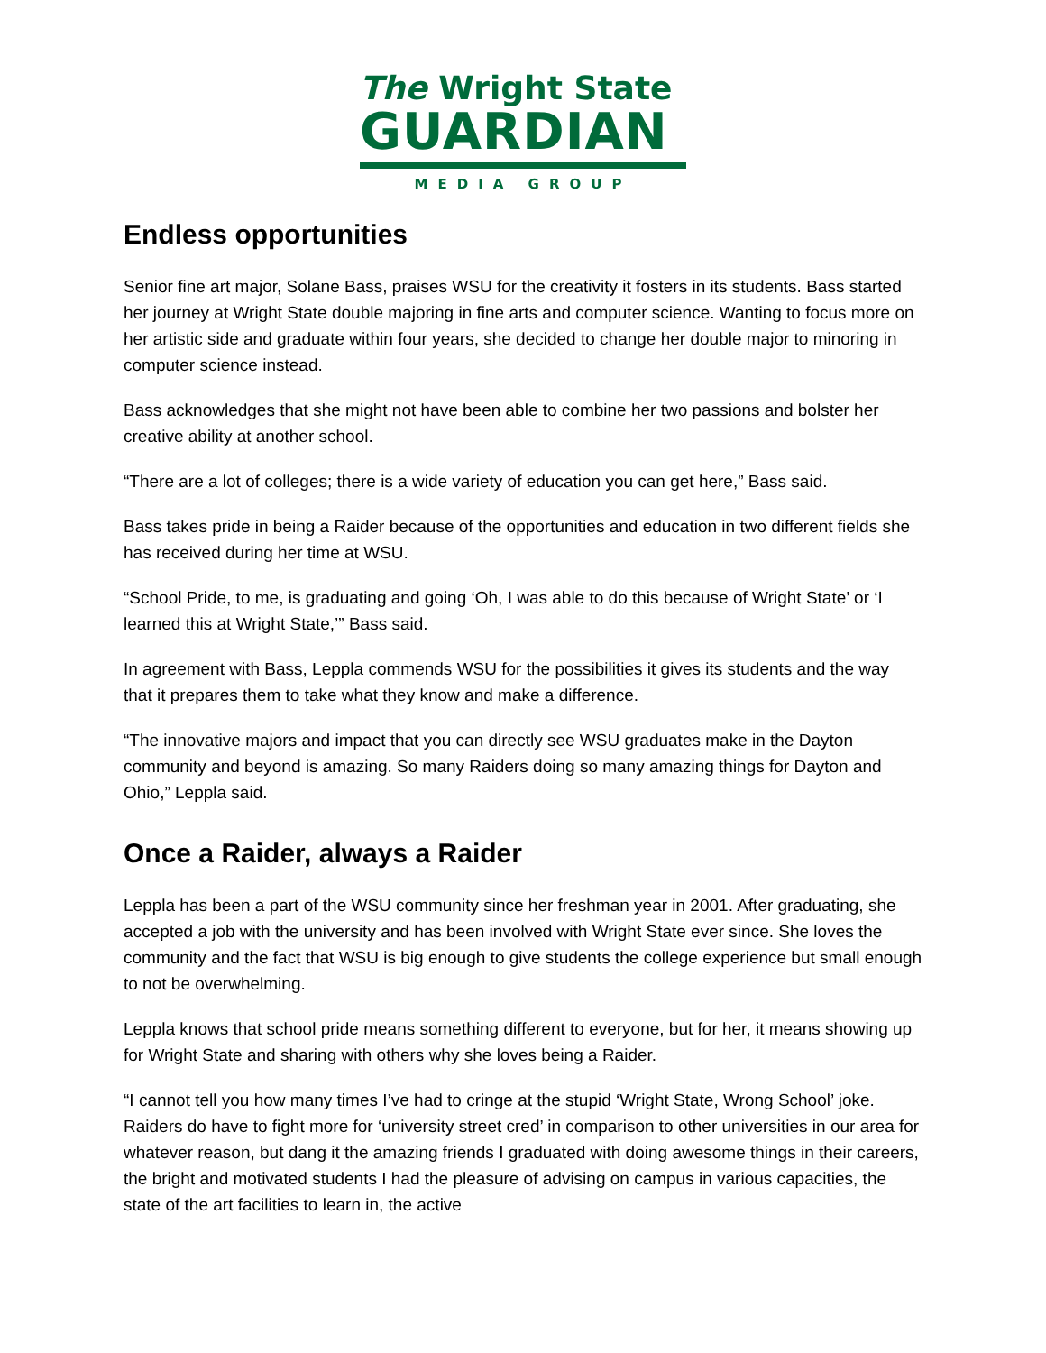The Wright State
GUARDIAN
MEDIA GROUP
Endless opportunities
Senior fine art major, Solane Bass, praises WSU for the creativity it fosters in its students. Bass started her journey at Wright State double majoring in fine arts and computer science. Wanting to focus more on her artistic side and graduate within four years, she decided to change her double major to minoring in computer science instead.
Bass acknowledges that she might not have been able to combine her two passions and bolster her creative ability at another school.
“There are a lot of colleges; there is a wide variety of education you can get here,” Bass said.
Bass takes pride in being a Raider because of the opportunities and education in two different fields she has received during her time at WSU.
“School Pride, to me, is graduating and going ‘Oh, I was able to do this because of Wright State’ or ‘I learned this at Wright State,’” Bass said.
In agreement with Bass, Leppla commends WSU for the possibilities it gives its students and the way that it prepares them to take what they know and make a difference.
“The innovative majors and impact that you can directly see WSU graduates make in the Dayton community and beyond is amazing. So many Raiders doing so many amazing things for Dayton and Ohio,” Leppla said.
Once a Raider, always a Raider
Leppla has been a part of the WSU community since her freshman year in 2001. After graduating, she accepted a job with the university and has been involved with Wright State ever since. She loves the community and the fact that WSU is big enough to give students the college experience but small enough to not be overwhelming.
Leppla knows that school pride means something different to everyone, but for her, it means showing up for Wright State and sharing with others why she loves being a Raider.
“I cannot tell you how many times I’ve had to cringe at the stupid ‘Wright State, Wrong School’ joke. Raiders do have to fight more for ‘university street cred’ in comparison to other universities in our area for whatever reason, but dang it the amazing friends I graduated with doing awesome things in their careers, the bright and motivated students I had the pleasure of advising on campus in various capacities, the state of the art facilities to learn in, the active